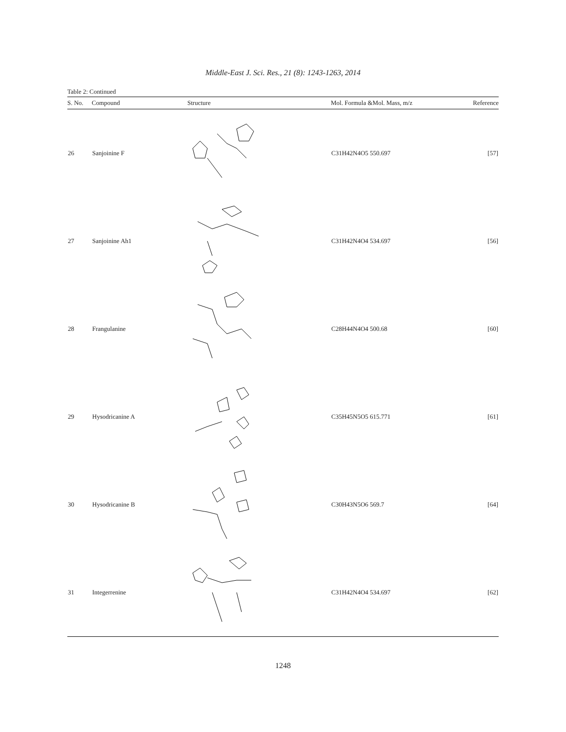Middle-East J. Sci. Res., 21 (8): 1243-1263, 2014
Table 2: Continued
| S. No. | Compound | Structure | Mol. Formula &Mol. Mass, m/z | Reference |
| --- | --- | --- | --- | --- |
| 26 | Sanjoinine F | | C31H42N4O5 550.697 | [57] |
| 27 | Sanjoinine Ah1 | | C31H42N4O4 534.697 | [56] |
| 28 | Frangulanine | | C28H44N4O4 500.68 | [60] |
| 29 | Hysodricanine A | | C35H45N5O5 615.771 | [61] |
| 30 | Hysodricanine B | | C30H43N5O6 569.7 | [64] |
| 31 | Integerrenine | | C31H42N4O4 534.697 | [62] |
1248